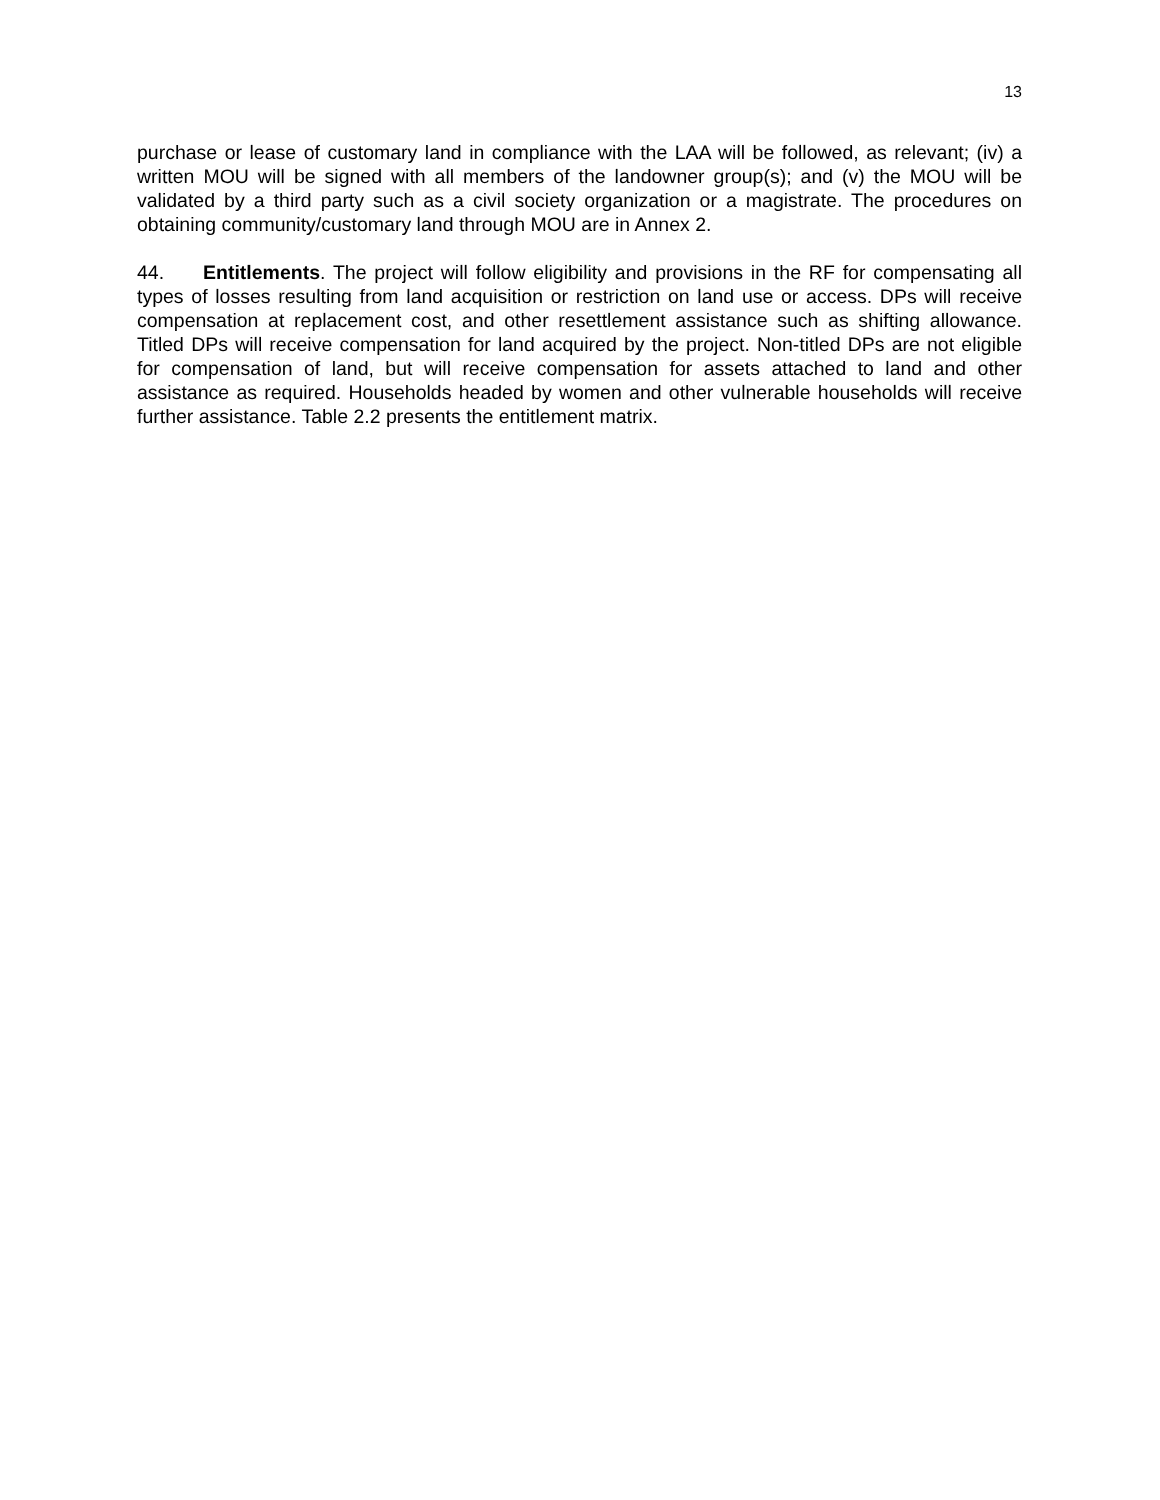13
purchase or lease of customary land in compliance with the LAA will be followed, as relevant; (iv) a written MOU will be signed with all members of the landowner group(s); and (v) the MOU will be validated by a third party such as a civil society organization or a magistrate. The procedures on obtaining community/customary land through MOU are in Annex 2.
44. Entitlements. The project will follow eligibility and provisions in the RF for compensating all types of losses resulting from land acquisition or restriction on land use or access. DPs will receive compensation at replacement cost, and other resettlement assistance such as shifting allowance. Titled DPs will receive compensation for land acquired by the project. Non-titled DPs are not eligible for compensation of land, but will receive compensation for assets attached to land and other assistance as required. Households headed by women and other vulnerable households will receive further assistance. Table 2.2 presents the entitlement matrix.